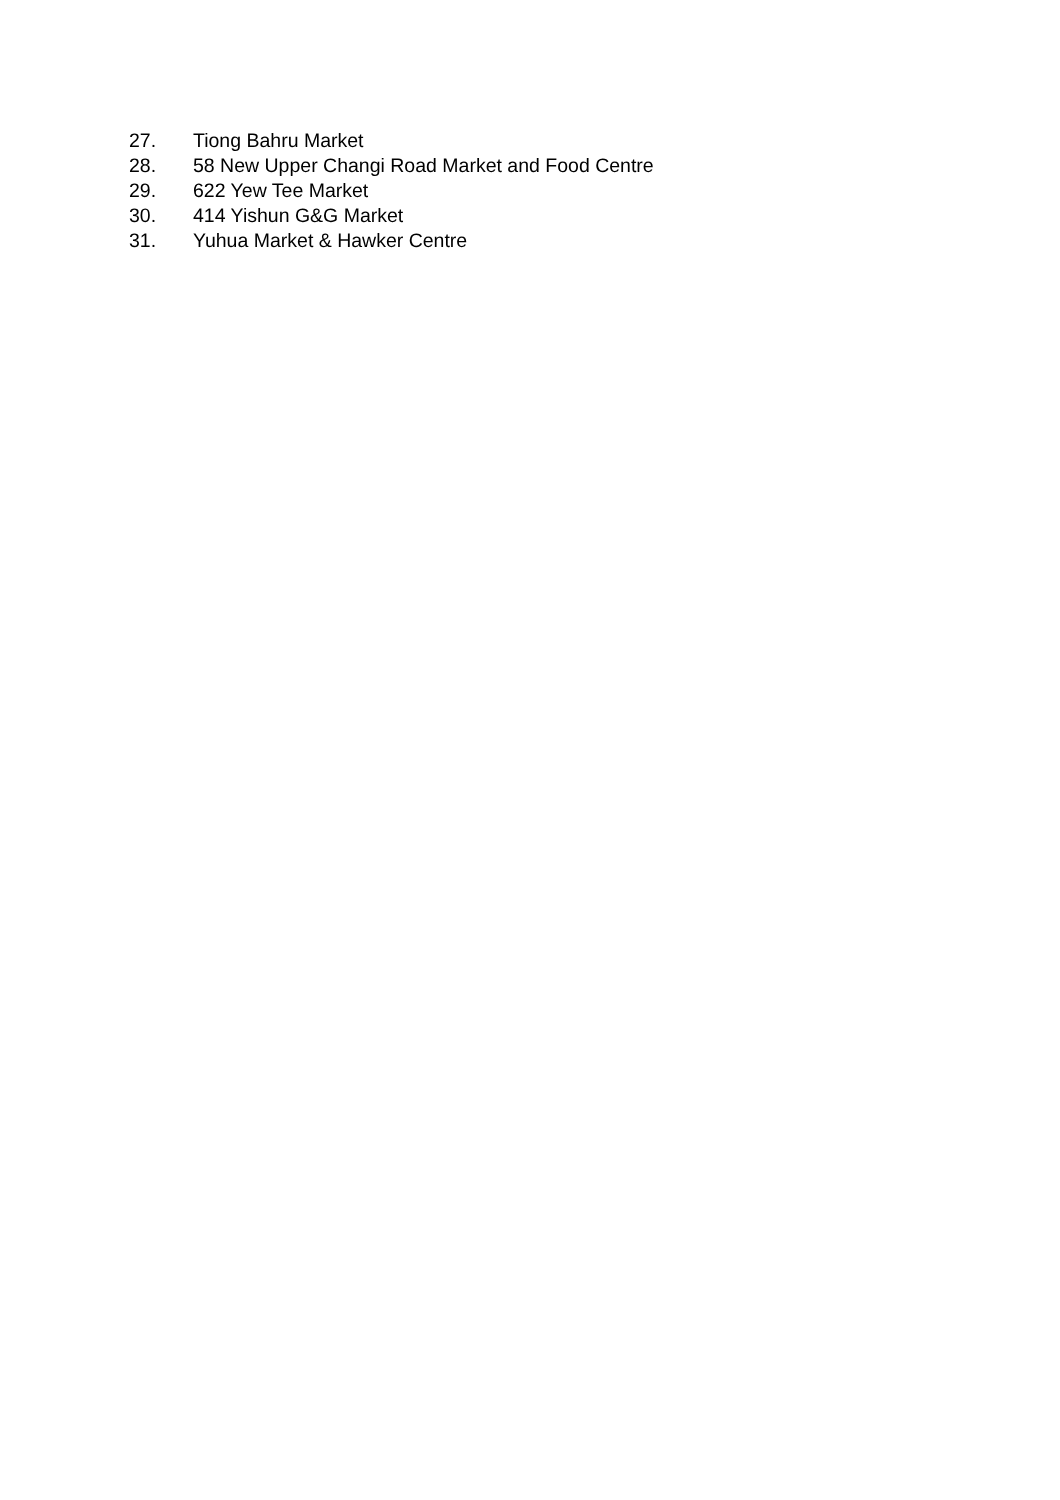27. Tiong Bahru Market
28. 58 New Upper Changi Road Market and Food Centre
29. 622 Yew Tee Market
30. 414 Yishun G&G Market
31. Yuhua Market & Hawker Centre